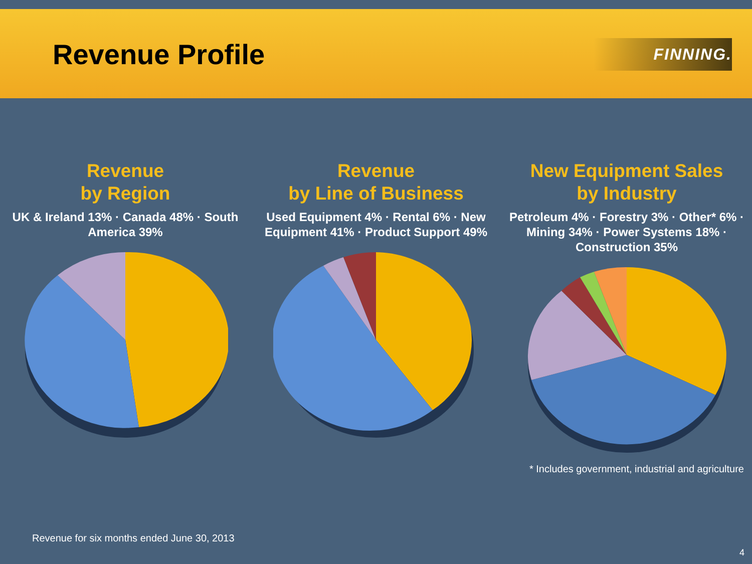Revenue Profile
FINNING.
Revenue
by Region
UK & Ireland 13% · Canada 48% · South America 39%
Revenue
by Line of Business
Used Equipment 4% · Rental 6% · New Equipment 41% · Product Support 49%
New Equipment Sales
by Industry
Petroleum 4% · Forestry 3% · Other* 6% · Mining 34% · Power Systems 18% · Construction 35%
* Includes government, industrial and agriculture
Revenue for six months ended June 30, 2013
4